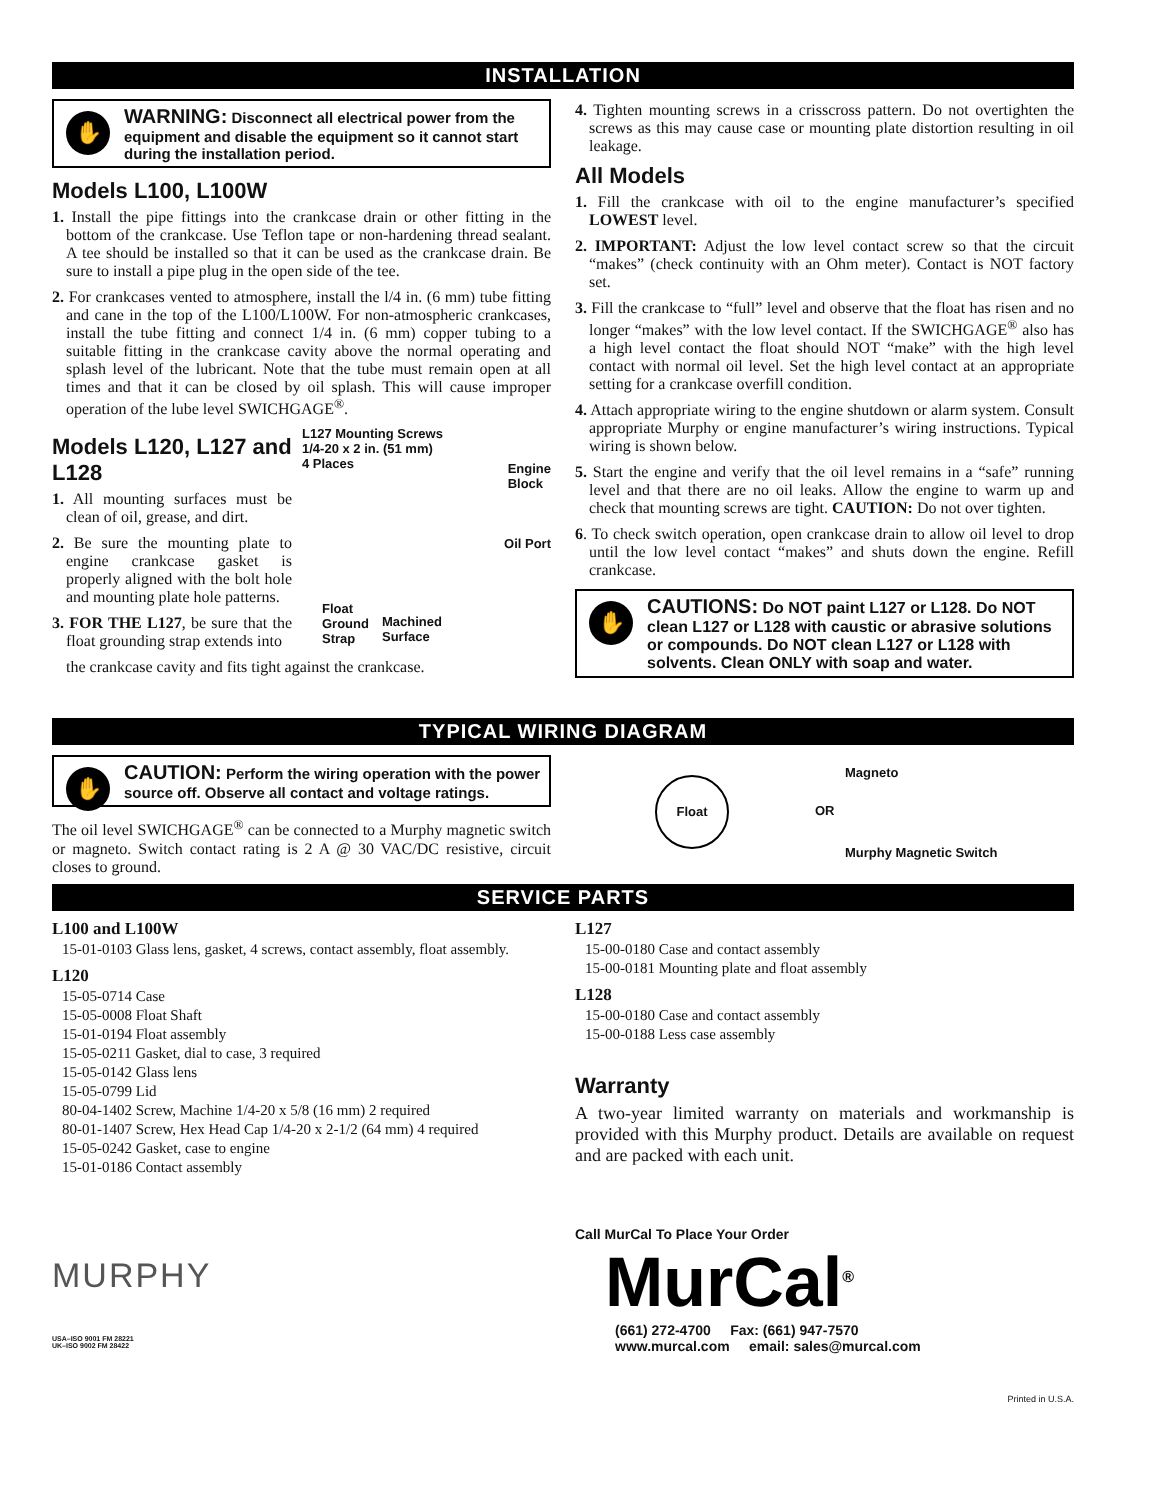INSTALLATION
✋
WARNING: Disconnect all electrical power from the equipment and disable the equipment so it cannot start during the installation period.
Models L100, L100W
1. Install the pipe fittings into the crankcase drain or other fitting in the bottom of the crankcase. Use Teflon tape or non-hardening thread sealant. A tee should be installed so that it can be used as the crankcase drain. Be sure to install a pipe plug in the open side of the tee.
2. For crankcases vented to atmosphere, install the l/4 in. (6 mm) tube fitting and cane in the top of the L100/L100W. For non-atmospheric crankcases, install the tube fitting and connect 1/4 in. (6 mm) copper tubing to a suitable fitting in the crankcase cavity above the normal operating and splash level of the lubricant. Note that the tube must remain open at all times and that it can be closed by oil splash. This will cause improper operation of the lube level SWICHGAGE<sup>®</sup>.
Models L120, L127 and L128
1. All mounting surfaces must be clean of oil, grease, and dirt.
2. Be sure the mounting plate to engine crankcase gasket is properly aligned with the bolt hole and mounting plate hole patterns.
3. FOR THE L127, be sure that the float grounding strap extends into
L127 Mounting Screws
1/4-20 x 2 in. (51 mm)
4 Places
Engine
Block
Oil Port
Float
Ground
Strap
Machined
Surface
the crankcase cavity and fits tight against the crankcase.
4. Tighten mounting screws in a crisscross pattern. Do not overtighten the screws as this may cause case or mounting plate distortion resulting in oil leakage.
All Models
1. Fill the crankcase with oil to the engine manufacturer’s specified LOWEST level.
2. IMPORTANT: Adjust the low level contact screw so that the circuit “makes” (check continuity with an Ohm meter). Contact is NOT factory set.
3. Fill the crankcase to “full” level and observe that the float has risen and no longer “makes” with the low level contact. If the SWICHGAGE<sup>®</sup> also has a high level contact the float should NOT “make” with the high level contact with normal oil level. Set the high level contact at an appropriate setting for a crankcase overfill condition.
4. Attach appropriate wiring to the engine shutdown or alarm system. Consult appropriate Murphy or engine manufacturer’s wiring instructions. Typical wiring is shown below.
5. Start the engine and verify that the oil level remains in a “safe” running level and that there are no oil leaks. Allow the engine to warm up and check that mounting screws are tight. CAUTION: Do not over tighten.
6. To check switch operation, open crankcase drain to allow oil level to drop until the low level contact “makes” and shuts down the engine. Refill crankcase.
✋
CAUTIONS: Do NOT paint L127 or L128. Do NOT clean L127 or L128 with caustic or abrasive solutions or compounds. Do NOT clean L127 or L128 with solvents. Clean ONLY with soap and water.
TYPICAL WIRING DIAGRAM
✋
CAUTION: Perform the wiring operation with the power source off. Observe all contact and voltage ratings.
The oil level SWICHGAGE<sup>®</sup> can be connected to a Murphy magnetic switch or magneto. Switch contact rating is 2 A @ 30 VAC/DC resistive, circuit closes to ground.
Float
Magneto
OR
Murphy Magnetic Switch
SERVICE PARTS
L100 and L100W
15-01-0103 Glass lens, gasket, 4 screws, contact assembly, float assembly.
L120
15-05-0714 Case
15-05-0008 Float Shaft
15-01-0194 Float assembly
15-05-0211 Gasket, dial to case, 3 required
15-05-0142 Glass lens
15-05-0799 Lid
80-04-1402 Screw, Machine 1/4-20 x 5/8 (16 mm) 2 required
80-01-1407 Screw, Hex Head Cap 1/4-20 x 2-1/2 (64 mm) 4 required
15-05-0242 Gasket, case to engine
15-01-0186 Contact assembly
MURPHY
USA–ISO 9001 FM 28221
UK–ISO 9002 FM 28422
L127
15-00-0180 Case and contact assembly
15-00-0181 Mounting plate and float assembly
L128
15-00-0180 Case and contact assembly
15-00-0188 Less case assembly
Warranty
A two-year limited warranty on materials and workmanship is provided with this Murphy product. Details are available on request and are packed with each unit.
Call MurCal To Place Your Order
MurCal<sup>®</sup>
(661) 272-4700 Fax: (661) 947-7570
www.murcal.com email: sales@murcal.com
Printed in U.S.A.